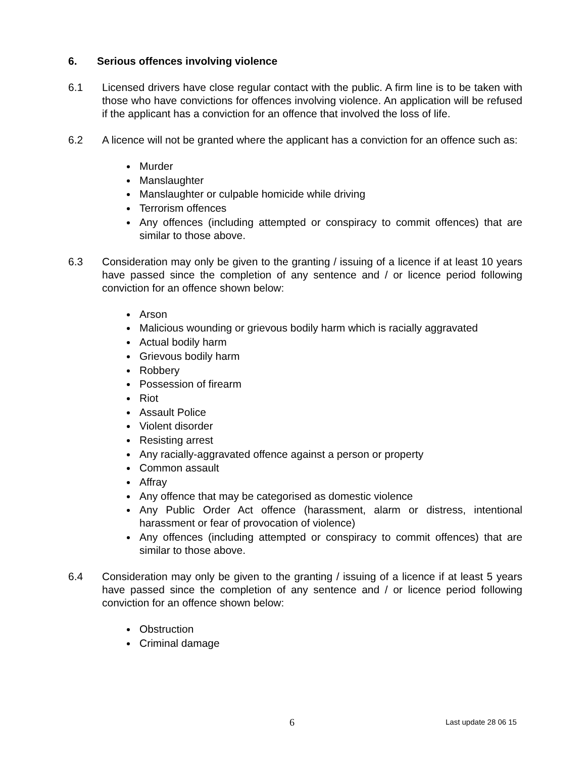6. Serious offences involving violence
6.1 Licensed drivers have close regular contact with the public. A firm line is to be taken with those who have convictions for offences involving violence. An application will be refused if the applicant has a conviction for an offence that involved the loss of life.
6.2 A licence will not be granted where the applicant has a conviction for an offence such as:
Murder
Manslaughter
Manslaughter or culpable homicide while driving
Terrorism offences
Any offences (including attempted or conspiracy to commit offences) that are similar to those above.
6.3 Consideration may only be given to the granting / issuing of a licence if at least 10 years have passed since the completion of any sentence and / or licence period following conviction for an offence shown below:
Arson
Malicious wounding or grievous bodily harm which is racially aggravated
Actual bodily harm
Grievous bodily harm
Robbery
Possession of firearm
Riot
Assault Police
Violent disorder
Resisting arrest
Any racially-aggravated offence against a person or property
Common assault
Affray
Any offence that may be categorised as domestic violence
Any Public Order Act offence (harassment, alarm or distress, intentional harassment or fear of provocation of violence)
Any offences (including attempted or conspiracy to commit offences) that are similar to those above.
6.4 Consideration may only be given to the granting / issuing of a licence if at least 5 years have passed since the completion of any sentence and / or licence period following conviction for an offence shown below:
Obstruction
Criminal damage
6 Last update 28 06 15